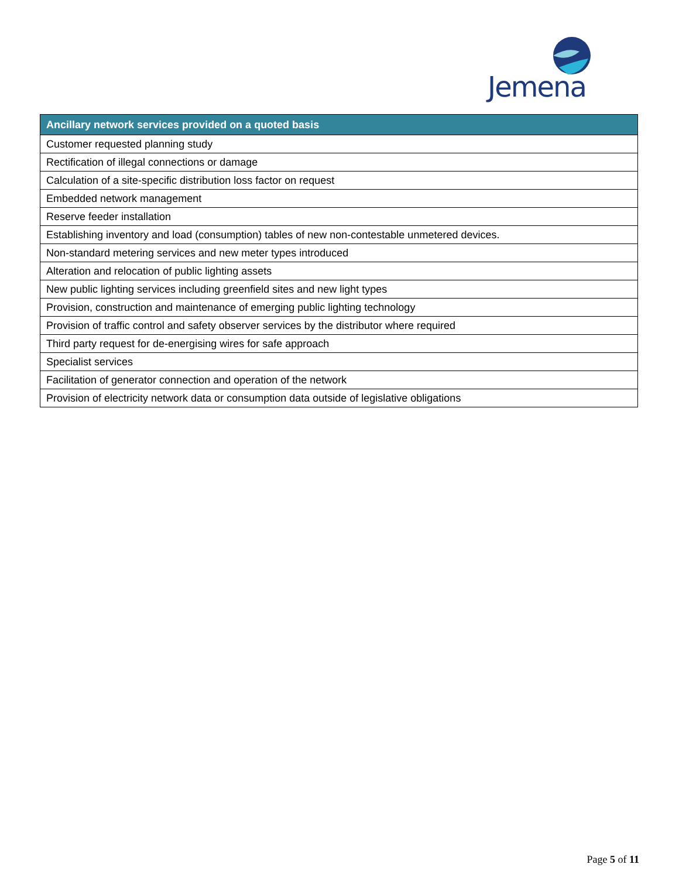Jemena
| Ancillary network services provided on a quoted basis |
| --- |
| Customer requested planning study |
| Rectification of illegal connections or damage |
| Calculation of a site-specific distribution loss factor on request |
| Embedded network management |
| Reserve feeder installation |
| Establishing inventory and load (consumption) tables of new non-contestable unmetered devices. |
| Non-standard metering services and new meter types introduced |
| Alteration and relocation of public lighting assets |
| New public lighting services including greenfield sites and new light types |
| Provision, construction and maintenance of emerging public lighting technology |
| Provision of traffic control and safety observer services by the distributor where required |
| Third party request for de-energising wires for safe approach |
| Specialist services |
| Facilitation of generator connection and operation of the network |
| Provision of electricity network data or consumption data outside of legislative obligations |
Page 5 of 11